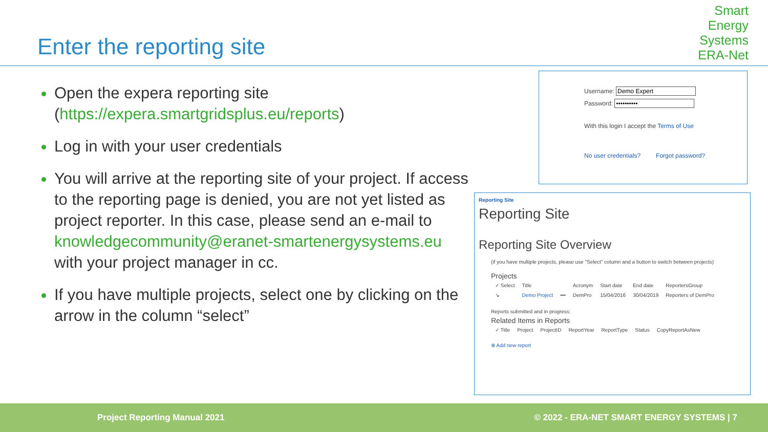Enter the reporting site
Smart
Energy
Systems
ERA-Net
Open the expera reporting site (https://expera.smartgridsplus.eu/reports)
Log in with your user credentials
You will arrive at the reporting site of your project. If access to the reporting page is denied, you are not yet listed as project reporter. In this case, please send an e-mail to knowledgecommunity@eranet-smartenergysystems.eu with your project manager in cc.
If you have multiple projects, select one by clicking on the arrow in the column “select”
Username:
Password:
With this login I accept the Terms of Use
No user credentials? Forgot password?
Reporting Site
Reporting Site
Reporting Site Overview
(if you have multiple projects, please use "Select" column and a button to switch between projects)
Projects
| ✓ Select | Title | | Acronym | Start date | End date | ReportersGroup |
| --- | --- | --- | --- | --- | --- | --- |
| ↘ | Demo Project | ••• | DemPro | 15/04/2016 | 30/04/2019 | Reporters of DemPro |
Reports submitted and in progress:
Related Items in Reports
| ✓ Title | Project | ProjectID | ReportYear | ReportType | Status | CopyReportAsNew |
| --- | --- | --- | --- | --- | --- | --- |
⊕ Add new report
Project Reporting Manual 2021 © 2022 - ERA-NET SMART ENERGY SYSTEMS | 7